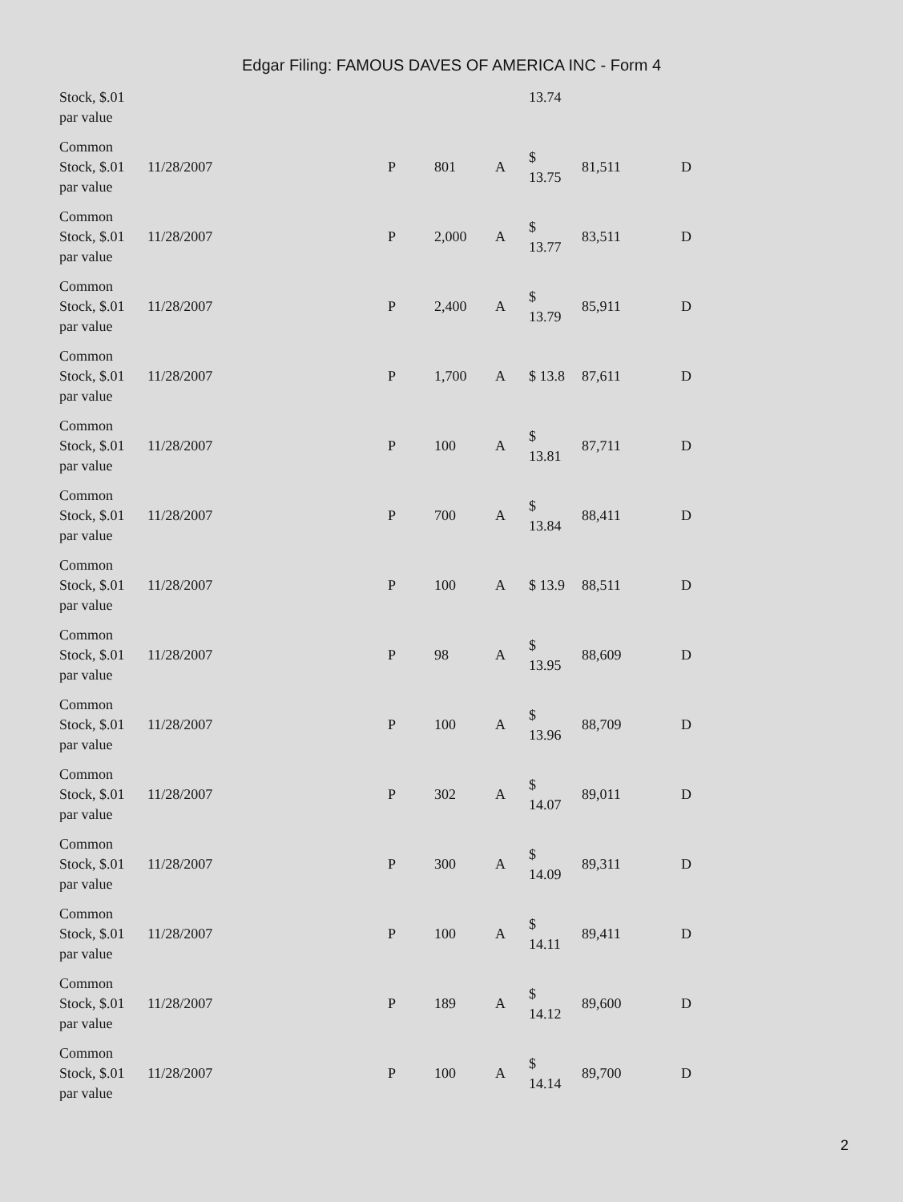Edgar Filing: FAMOUS DAVES OF AMERICA INC - Form 4
| Stock, $.01 par value | | | | | 13.74 | | |
| Common Stock, $.01 par value | 11/28/2007 | P | 801 | A | $ 13.75 | 81,511 | D |
| Common Stock, $.01 par value | 11/28/2007 | P | 2,000 | A | $ 13.77 | 83,511 | D |
| Common Stock, $.01 par value | 11/28/2007 | P | 2,400 | A | $ 13.79 | 85,911 | D |
| Common Stock, $.01 par value | 11/28/2007 | P | 1,700 | A | $ 13.8 | 87,611 | D |
| Common Stock, $.01 par value | 11/28/2007 | P | 100 | A | $ 13.81 | 87,711 | D |
| Common Stock, $.01 par value | 11/28/2007 | P | 700 | A | $ 13.84 | 88,411 | D |
| Common Stock, $.01 par value | 11/28/2007 | P | 100 | A | $ 13.9 | 88,511 | D |
| Common Stock, $.01 par value | 11/28/2007 | P | 98 | A | $ 13.95 | 88,609 | D |
| Common Stock, $.01 par value | 11/28/2007 | P | 100 | A | $ 13.96 | 88,709 | D |
| Common Stock, $.01 par value | 11/28/2007 | P | 302 | A | $ 14.07 | 89,011 | D |
| Common Stock, $.01 par value | 11/28/2007 | P | 300 | A | $ 14.09 | 89,311 | D |
| Common Stock, $.01 par value | 11/28/2007 | P | 100 | A | $ 14.11 | 89,411 | D |
| Common Stock, $.01 par value | 11/28/2007 | P | 189 | A | $ 14.12 | 89,600 | D |
| Common Stock, $.01 par value | 11/28/2007 | P | 100 | A | $ 14.14 | 89,700 | D |
2